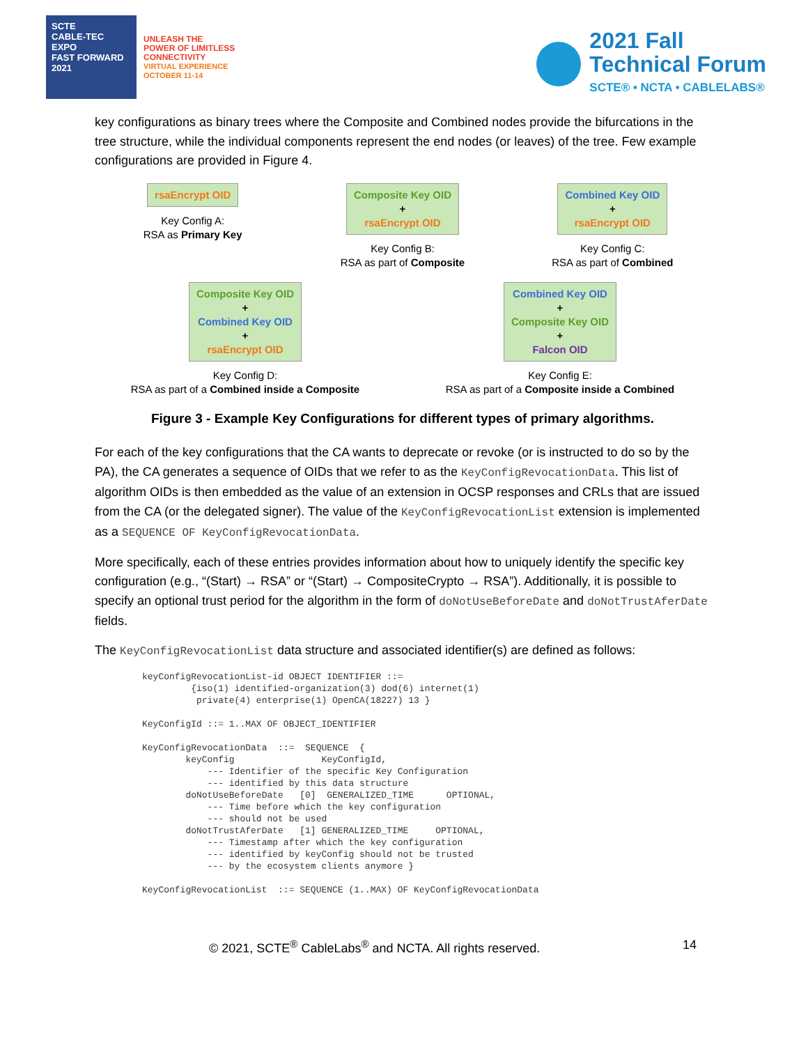SCTE
CABLE-TEC EXPO
FAST FORWARD 2021
UNLEASH THE
POWER OF LIMITLESS
CONNECTIVITY
VIRTUAL EXPERIENCE
OCTOBER 11-14
2021 Fall
Technical Forum
SCTE® • NCTA • CABLELABS®
key configurations as binary trees where the Composite and Combined nodes provide the bifurcations in the tree structure, while the individual components represent the end nodes (or leaves) of the tree. Few example configurations are provided in Figure 4.
rsaEncrypt OID
Key Config A:
RSA as Primary Key
Composite Key OID
+
rsaEncrypt OID
Key Config B:
RSA as part of Composite
Combined Key OID
+
rsaEncrypt OID
Key Config C:
RSA as part of Combined
Composite Key OID
+
Combined Key OID
+
rsaEncrypt OID
Key Config D:
RSA as part of a Combined inside a Composite
Combined Key OID
+
Composite Key OID
+
Falcon OID
Key Config E:
RSA as part of a Composite inside a Combined
Figure 3 - Example Key Configurations for different types of primary algorithms.
For each of the key configurations that the CA wants to deprecate or revoke (or is instructed to do so by the PA), the CA generates a sequence of OIDs that we refer to as the KeyConfigRevocationData. This list of algorithm OIDs is then embedded as the value of an extension in OCSP responses and CRLs that are issued from the CA (or the delegated signer). The value of the KeyConfigRevocationList extension is implemented as a SEQUENCE OF KeyConfigRevocationData.
More specifically, each of these entries provides information about how to uniquely identify the specific key configuration (e.g., “(Start) → RSA” or “(Start) → CompositeCrypto → RSA”). Additionally, it is possible to specify an optional trust period for the algorithm in the form of doNotUseBeforeDate and doNotTrustAferDate fields.
The KeyConfigRevocationList data structure and associated identifier(s) are defined as follows:
keyConfigRevocationList-id OBJECT IDENTIFIER ::=
         {iso(1) identified-organization(3) dod(6) internet(1)
          private(4) enterprise(1) OpenCA(18227) 13 }

KeyConfigId ::= 1..MAX OF OBJECT_IDENTIFIER

KeyConfigRevocationData  ::=  SEQUENCE  {
        keyConfig                KeyConfigId,
            --- Identifier of the specific Key Configuration
            --- identified by this data structure
        doNotUseBeforeDate   [0]  GENERALIZED_TIME      OPTIONAL,
            --- Time before which the key configuration
            --- should not be used
        doNotTrustAferDate   [1] GENERALIZED_TIME     OPTIONAL,
            --- Timestamp after which the key configuration
            --- identified by keyConfig should not be trusted
            --- by the ecosystem clients anymore }

KeyConfigRevocationList  ::= SEQUENCE (1..MAX) OF KeyConfigRevocationData
© 2021, SCTE<sup>®</sup> CableLabs<sup>®</sup> and NCTA. All rights reserved. 14